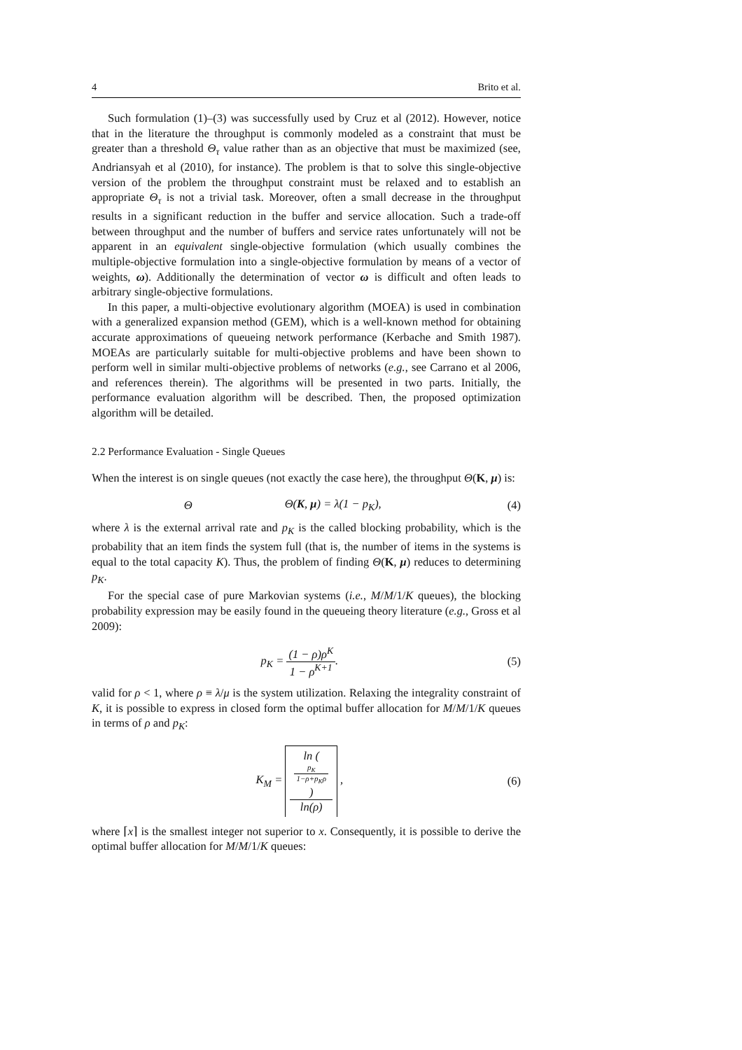4 Brito et al.
Such formulation (1)–(3) was successfully used by Cruz et al (2012). However, notice that in the literature the throughput is commonly modeled as a constraint that must be greater than a threshold Θ<sub>τ</sub> value rather than as an objective that must be maximized (see, Andriansyah et al (2010), for instance). The problem is that to solve this single-objective version of the problem the throughput constraint must be relaxed and to establish an appropriate Θ<sub>τ</sub> is not a trivial task. Moreover, often a small decrease in the throughput results in a significant reduction in the buffer and service allocation. Such a trade-off between throughput and the number of buffers and service rates unfortunately will not be apparent in an equivalent single-objective formulation (which usually combines the multiple-objective formulation into a single-objective formulation by means of a vector of weights, ω). Additionally the determination of vector ω is difficult and often leads to arbitrary single-objective formulations.
In this paper, a multi-objective evolutionary algorithm (MOEA) is used in combination with a generalized expansion method (GEM), which is a well-known method for obtaining accurate approximations of queueing network performance (Kerbache and Smith 1987). MOEAs are particularly suitable for multi-objective problems and have been shown to perform well in similar multi-objective problems of networks (e.g., see Carrano et al 2006, and references therein). The algorithms will be presented in two parts. Initially, the performance evaluation algorithm will be described. Then, the proposed optimization algorithm will be detailed.
2.2 Performance Evaluation - Single Queues
When the interest is on single queues (not exactly the case here), the throughput Θ(K, μ) is:
Θ Θ(K, μ) = λ(1 − p<sub>K</sub>), (4)
where λ is the external arrival rate and p<sub>K</sub> is the called blocking probability, which is the probability that an item finds the system full (that is, the number of items in the systems is equal to the total capacity K). Thus, the problem of finding Θ(K, μ) reduces to determining p<sub>K</sub>.
For the special case of pure Markovian systems (i.e., M/M/1/K queues), the blocking probability expression may be easily found in the queueing theory literature (e.g., Gross et al 2009):
p<sub>K</sub> = (1 − ρ)ρ<sup>K</sup> 1 − ρ<sup>K+1</sup>. (5)
valid for ρ < 1, where ρ ≡ λ/μ is the system utilization. Relaxing the integrality constraint of K, it is possible to express in closed form the optimal buffer allocation for M/M/1/K queues in terms of ρ and p<sub>K</sub>:
K<sub>M</sub> = ln (
p<sub>K</sub>
1−ρ+p<sub>K</sub>ρ
) ln(ρ) , (6)
where ⌈x⌉ is the smallest integer not superior to x. Consequently, it is possible to derive the optimal buffer allocation for M/M/1/K queues: